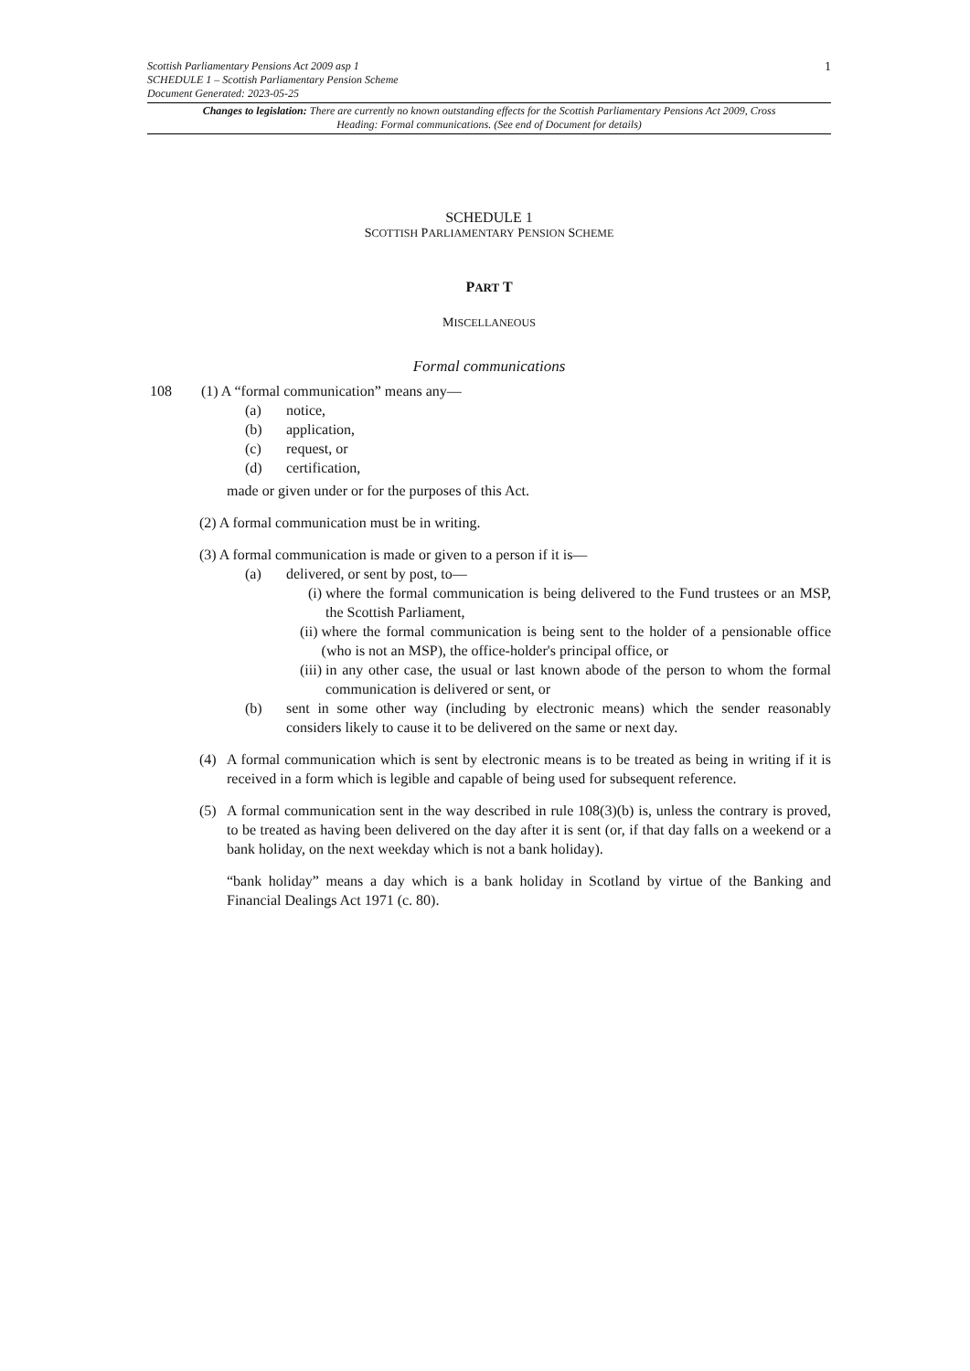1
Scottish Parliamentary Pensions Act 2009 asp 1
SCHEDULE 1 – Scottish Parliamentary Pension Scheme
Document Generated: 2023-05-25
Changes to legislation: There are currently no known outstanding effects for the Scottish Parliamentary Pensions Act 2009, Cross Heading: Formal communications. (See end of Document for details)
SCHEDULE 1
SCOTTISH PARLIAMENTARY PENSION SCHEME
PART T
MISCELLANEOUS
Formal communications
108 (1) A “formal communication” means any—
(a) notice,
(b) application,
(c) request, or
(d) certification,
made or given under or for the purposes of this Act.
(2) A formal communication must be in writing.
(3) A formal communication is made or given to a person if it is—
(a) delivered, or sent by post, to—
(i) where the formal communication is being delivered to the Fund trustees or an MSP, the Scottish Parliament,
(ii) where the formal communication is being sent to the holder of a pensionable office (who is not an MSP), the office-holder's principal office, or
(iii) in any other case, the usual or last known abode of the person to whom the formal communication is delivered or sent, or
(b) sent in some other way (including by electronic means) which the sender reasonably considers likely to cause it to be delivered on the same or next day.
(4) A formal communication which is sent by electronic means is to be treated as being in writing if it is received in a form which is legible and capable of being used for subsequent reference.
(5) A formal communication sent in the way described in rule 108(3)(b) is, unless the contrary is proved, to be treated as having been delivered on the day after it is sent (or, if that day falls on a weekend or a bank holiday, on the next weekday which is not a bank holiday).
“bank holiday” means a day which is a bank holiday in Scotland by virtue of the Banking and Financial Dealings Act 1971 (c. 80).